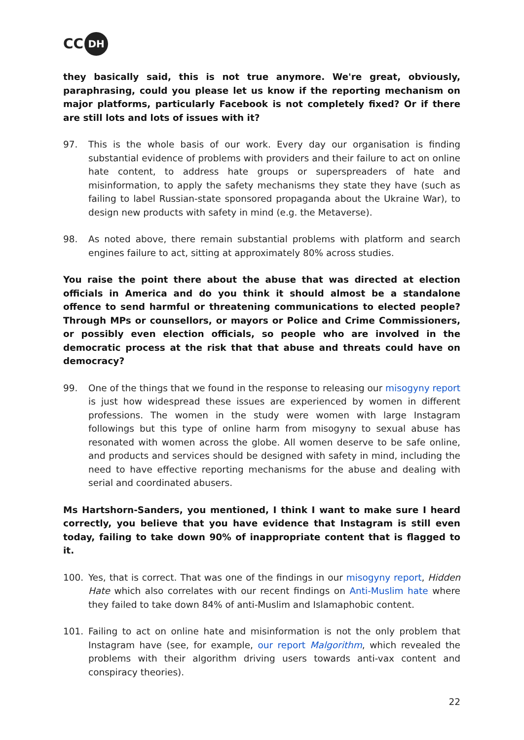CC DH
they basically said, this is not true anymore. We're great, obviously, paraphrasing, could you please let us know if the reporting mechanism on major platforms, particularly Facebook is not completely fixed? Or if there are still lots and lots of issues with it?
97. This is the whole basis of our work. Every day our organisation is finding substantial evidence of problems with providers and their failure to act on online hate content, to address hate groups or superspreaders of hate and misinformation, to apply the safety mechanisms they state they have (such as failing to label Russian-state sponsored propaganda about the Ukraine War), to design new products with safety in mind (e.g. the Metaverse).
98. As noted above, there remain substantial problems with platform and search engines failure to act, sitting at approximately 80% across studies.
You raise the point there about the abuse that was directed at election officials in America and do you think it should almost be a standalone offence to send harmful or threatening communications to elected people? Through MPs or counsellors, or mayors or Police and Crime Commissioners, or possibly even election officials, so people who are involved in the democratic process at the risk that that abuse and threats could have on democracy?
99. One of the things that we found in the response to releasing our misogyny report is just how widespread these issues are experienced by women in different professions. The women in the study were women with large Instagram followings but this type of online harm from misogyny to sexual abuse has resonated with women across the globe. All women deserve to be safe online, and products and services should be designed with safety in mind, including the need to have effective reporting mechanisms for the abuse and dealing with serial and coordinated abusers.
Ms Hartshorn-Sanders, you mentioned, I think I want to make sure I heard correctly, you believe that you have evidence that Instagram is still even today, failing to take down 90% of inappropriate content that is flagged to it.
100. Yes, that is correct. That was one of the findings in our misogyny report, Hidden Hate which also correlates with our recent findings on Anti-Muslim hate where they failed to take down 84% of anti-Muslim and Islamaphobic content.
101. Failing to act on online hate and misinformation is not the only problem that Instagram have (see, for example, our report Malgorithm, which revealed the problems with their algorithm driving users towards anti-vax content and conspiracy theories).
22